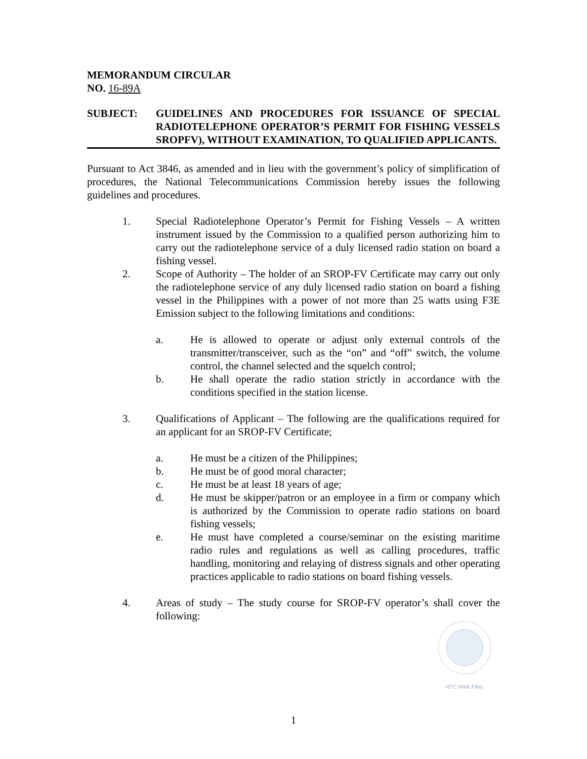MEMORANDUM CIRCULAR
NO. 16-89A
SUBJECT: GUIDELINES AND PROCEDURES FOR ISSUANCE OF SPECIAL RADIOTELEPHONE OPERATOR’S PERMIT FOR FISHING VESSELS SROPFV), WITHOUT EXAMINATION, TO QUALIFIED APPLICANTS.
Pursuant to Act 3846, as amended and in lieu with the government’s policy of simplification of procedures, the National Telecommunications Commission hereby issues the following guidelines and procedures.
1. Special Radiotelephone Operator’s Permit for Fishing Vessels – A written instrument issued by the Commission to a qualified person authorizing him to carry out the radiotelephone service of a duly licensed radio station on board a fishing vessel.
2. Scope of Authority – The holder of an SROP-FV Certificate may carry out only the radiotelephone service of any duly licensed radio station on board a fishing vessel in the Philippines with a power of not more than 25 watts using F3E Emission subject to the following limitations and conditions:
a. He is allowed to operate or adjust only external controls of the transmitter/transceiver, such as the “on” and “off” switch, the volume control, the channel selected and the squelch control;
b. He shall operate the radio station strictly in accordance with the conditions specified in the station license.
3. Qualifications of Applicant – The following are the qualifications required for an applicant for an SROP-FV Certificate;
a. He must be a citizen of the Philippines;
b. He must be of good moral character;
c. He must be at least 18 years of age;
d. He must be skipper/patron or an employee in a firm or company which is authorized by the Commission to operate radio stations on board fishing vessels;
e. He must have completed a course/seminar on the existing maritime radio rules and regulations as well as calling procedures, traffic handling, monitoring and relaying of distress signals and other operating practices applicable to radio stations on board fishing vessels.
4. Areas of study – The study course for SROP-FV operator’s shall cover the following:
NTC Web Files
1